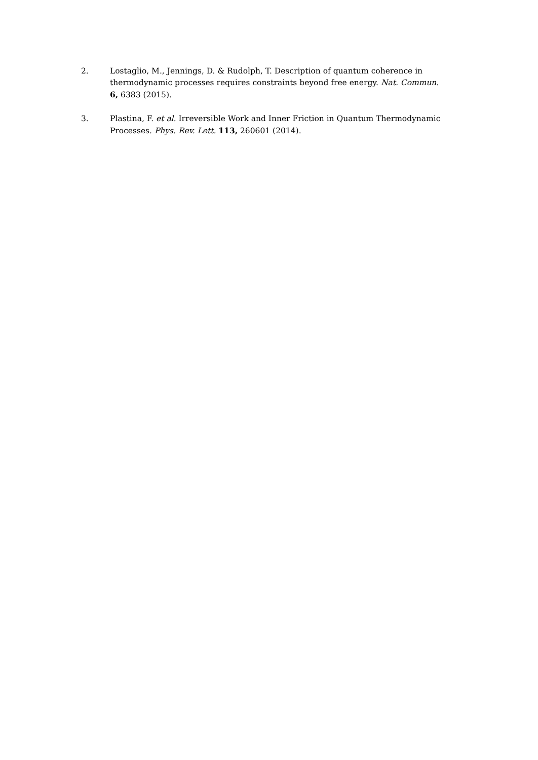2. Lostaglio, M., Jennings, D. & Rudolph, T. Description of quantum coherence in thermodynamic processes requires constraints beyond free energy. Nat. Commun. 6, 6383 (2015).
3. Plastina, F. et al. Irreversible Work and Inner Friction in Quantum Thermodynamic Processes. Phys. Rev. Lett. 113, 260601 (2014).